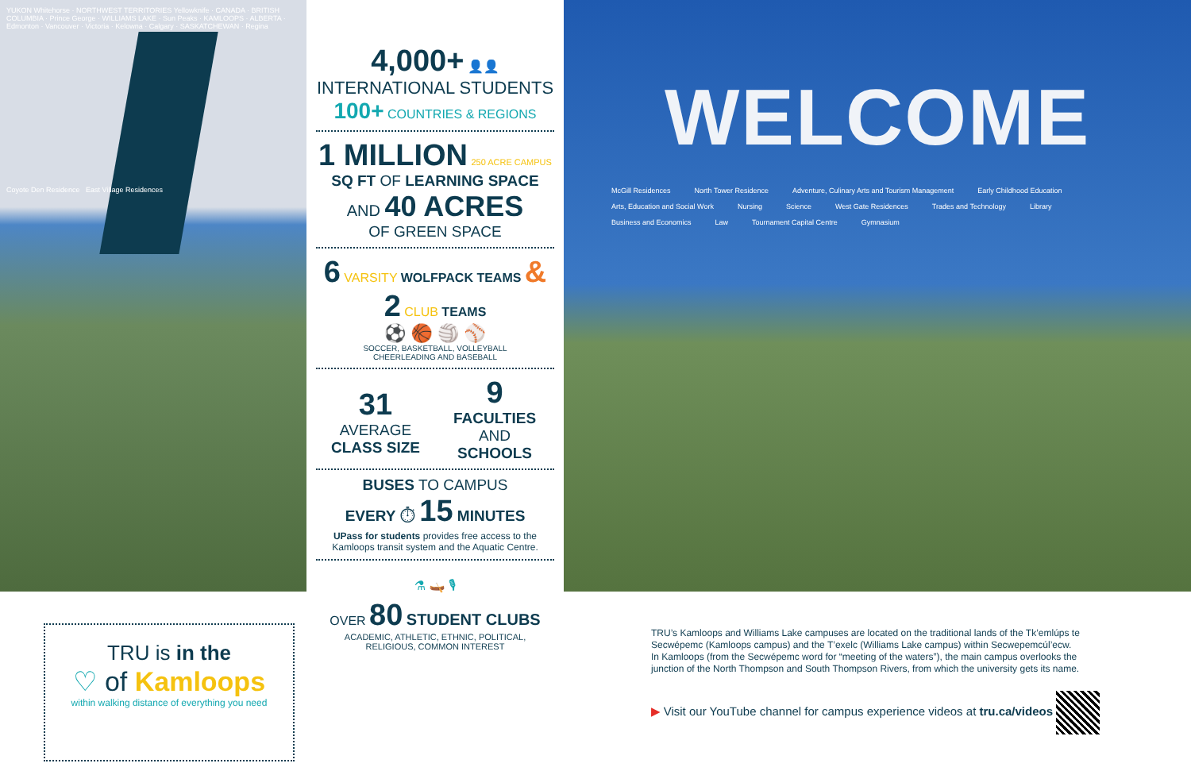YUKON Whitehorse · NORTHWEST TERRITORIES Yellowknife · CANADA · BRITISH COLUMBIA · Prince George · WILLIAMS LAKE · Sun Peaks · KAMLOOPS · ALBERTA · Edmonton · Vancouver · Victoria · Kelowna · Calgary · SASKATCHEWAN · Regina
Coyote Den Residence East Village Residences
TRU is in the
♡ of Kamloops
within walking distance of everything you need
4,000+ 👤👤
INTERNATIONAL STUDENTS
100+ COUNTRIES & REGIONS
1 MILLION 250 ACRE CAMPUS
SQ FT OF LEARNING SPACE
AND 40 ACRES
OF GREEN SPACE
6 VARSITY WOLFPACK TEAMS & 2 CLUB TEAMS
⚽ 🏀 🏐 ⚾
SOCCER, BASKETBALL, VOLLEYBALL
CHEERLEADING AND BASEBALL
31
AVERAGE
CLASS SIZE
9
FACULTIES
AND
SCHOOLS
BUSES TO CAMPUS
EVERY ⏱ 15 MINUTES
UPass for students provides free access to the Kamloops transit system and the Aquatic Centre.
⚗ 🛶 🎙
OVER 80 STUDENT CLUBS
ACADEMIC, ATHLETIC, ETHNIC, POLITICAL,
RELIGIOUS, COMMON INTEREST
WELCOME
McGill Residences North Tower Residence Adventure, Culinary Arts and Tourism Management Early Childhood Education Arts, Education and Social Work Nursing Science West Gate Residences Trades and Technology Library Business and Economics Law Tournament Capital Centre Gymnasium
TRU’s Kamloops and Williams Lake campuses are located on the traditional lands of the Tk’emlúps te Secwépemc (Kamloops campus) and the T’exelc (Williams Lake campus) within Secwepemcúl’ecw.
In Kamloops (from the Secwépemc word for “meeting of the waters”), the main campus overlooks the junction of the North Thompson and South Thompson Rivers, from which the university gets its name.
▶ Visit our YouTube channel for campus experience videos at tru.ca/videos